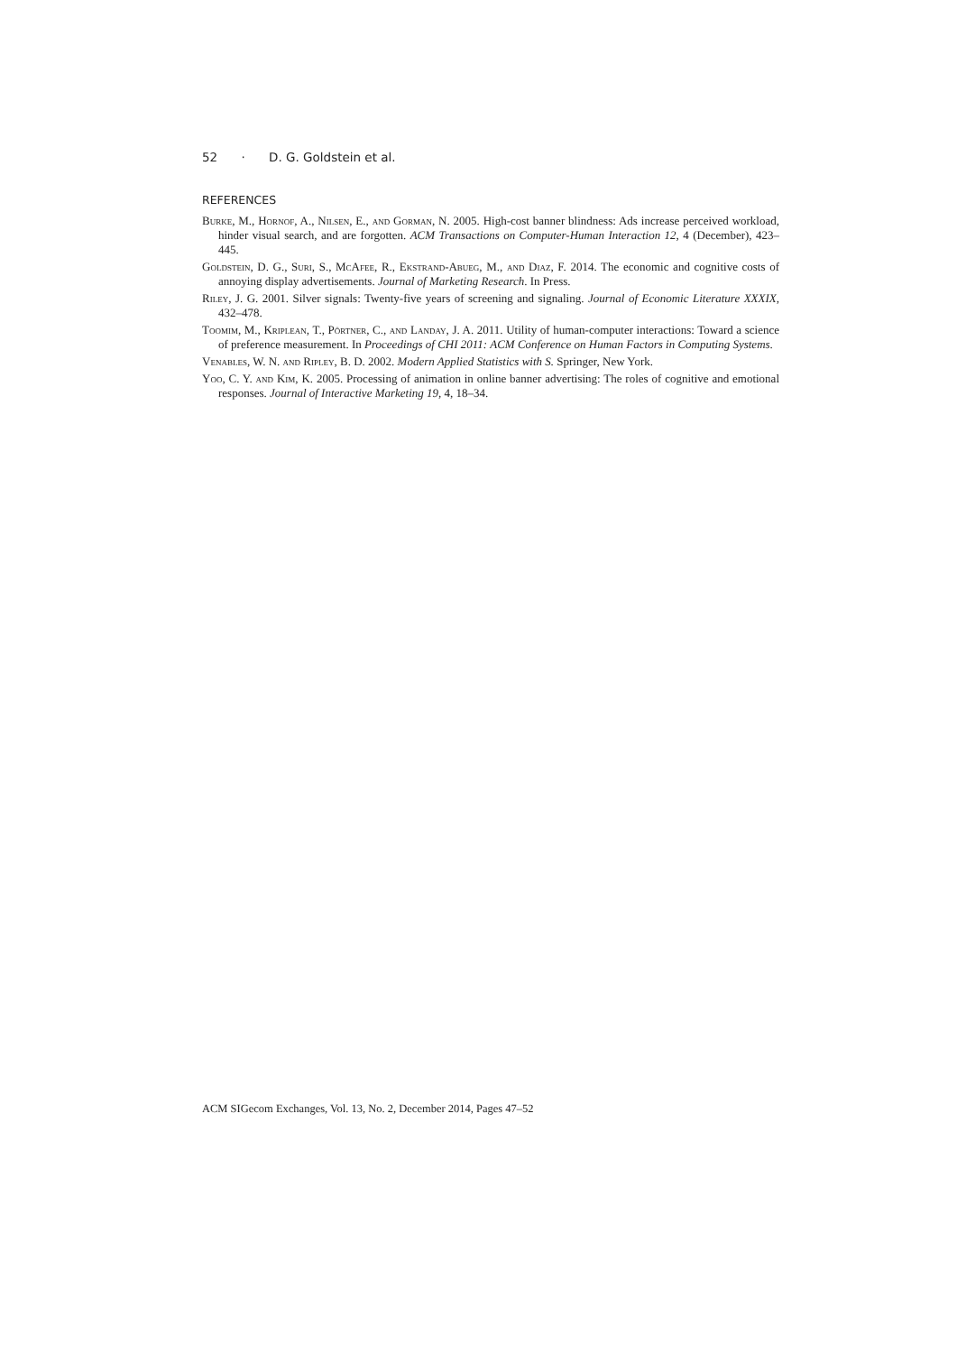52 · D. G. Goldstein et al.
REFERENCES
Burke, M., Hornof, A., Nilsen, E., and Gorman, N. 2005. High-cost banner blindness: Ads increase perceived workload, hinder visual search, and are forgotten. ACM Transactions on Computer-Human Interaction 12, 4 (December), 423–445.
Goldstein, D. G., Suri, S., McAfee, R., Ekstrand-Abueg, M., and Diaz, F. 2014. The economic and cognitive costs of annoying display advertisements. Journal of Marketing Research. In Press.
Riley, J. G. 2001. Silver signals: Twenty-five years of screening and signaling. Journal of Economic Literature XXXIX, 432–478.
Toomim, M., Kriplean, T., Pörtner, C., and Landay, J. A. 2011. Utility of human-computer interactions: Toward a science of preference measurement. In Proceedings of CHI 2011: ACM Conference on Human Factors in Computing Systems.
Venables, W. N. and Ripley, B. D. 2002. Modern Applied Statistics with S. Springer, New York.
Yoo, C. Y. and Kim, K. 2005. Processing of animation in online banner advertising: The roles of cognitive and emotional responses. Journal of Interactive Marketing 19, 4, 18–34.
ACM SIGecom Exchanges, Vol. 13, No. 2, December 2014, Pages 47–52